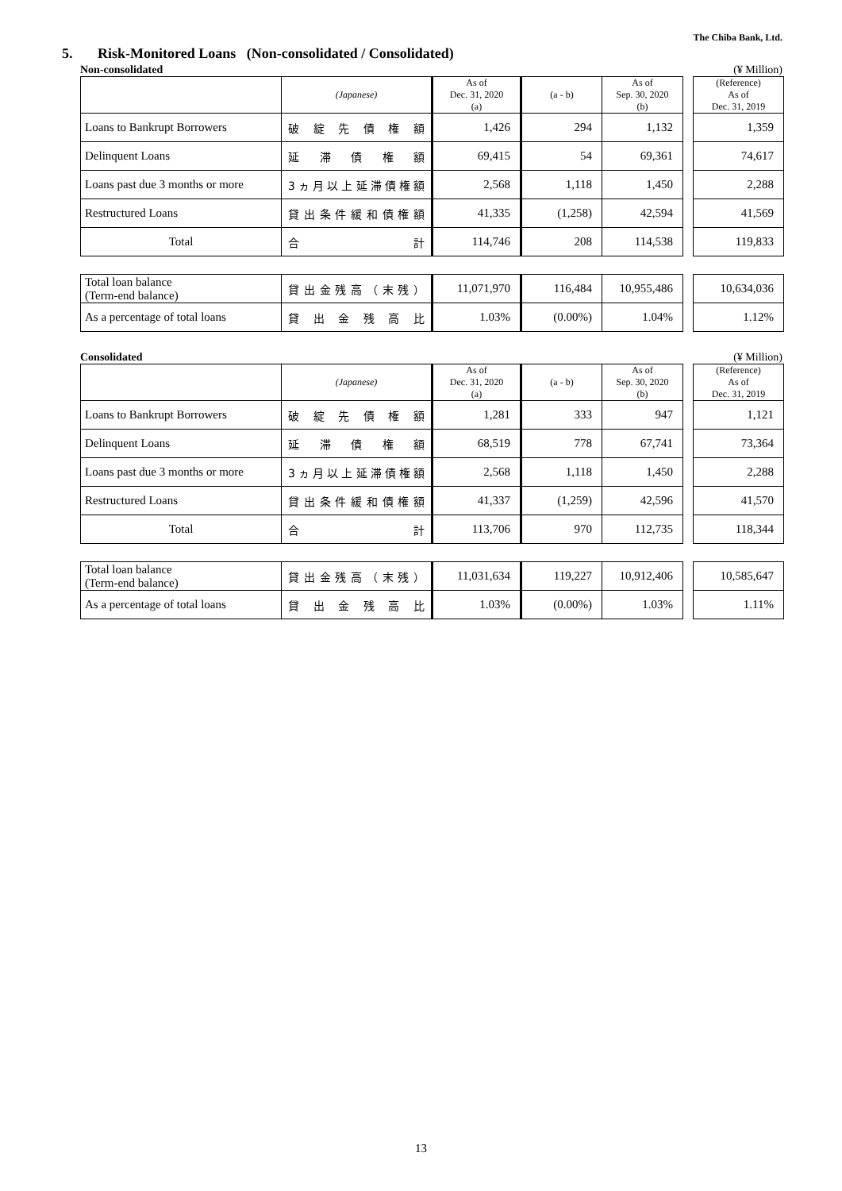The Chiba Bank, Ltd.
5. Risk-Monitored Loans (Non-consolidated / Consolidated)
Non-consolidated (¥ Million)
| | (Japanese) | As of Dec. 31, 2020 (a) | (a - b) | As of Sep. 30, 2020 (b) | | (Reference) As of Dec. 31, 2019 |
| Loans to Bankrupt Borrowers | 破綻先債権額 | 1,426 | 294 | 1,132 | | 1,359 |
| Delinquent Loans | 延滞債権額 | 69,415 | 54 | 69,361 | | 74,617 |
| Loans past due 3 months or more | 3ヵ月以上延滞債権額 | 2,568 | 1,118 | 1,450 | | 2,288 |
| Restructured Loans | 貸出条件緩和債権額 | 41,335 | (1,258) | 42,594 | | 41,569 |
| Total | 合 計 | 114,746 | 208 | 114,538 | | 119,833 |
| Total loan balance (Term-end balance) | 貸出金残高（末残） | 11,071,970 | 116,484 | 10,955,486 | | 10,634,036 |
| As a percentage of total loans | 貸出金残高比 | 1.03% | (0.00%) | 1.04% | | 1.12% |
Consolidated (¥ Million)
| | (Japanese) | As of Dec. 31, 2020 (a) | (a - b) | As of Sep. 30, 2020 (b) | | (Reference) As of Dec. 31, 2019 |
| Loans to Bankrupt Borrowers | 破綻先債権額 | 1,281 | 333 | 947 | | 1,121 |
| Delinquent Loans | 延滞債権額 | 68,519 | 778 | 67,741 | | 73,364 |
| Loans past due 3 months or more | 3ヵ月以上延滞債権額 | 2,568 | 1,118 | 1,450 | | 2,288 |
| Restructured Loans | 貸出条件緩和債権額 | 41,337 | (1,259) | 42,596 | | 41,570 |
| Total | 合 計 | 113,706 | 970 | 112,735 | | 118,344 |
| Total loan balance (Term-end balance) | 貸出金残高（末残） | 11,031,634 | 119,227 | 10,912,406 | | 10,585,647 |
| As a percentage of total loans | 貸出金残高比 | 1.03% | (0.00%) | 1.03% | | 1.11% |
13